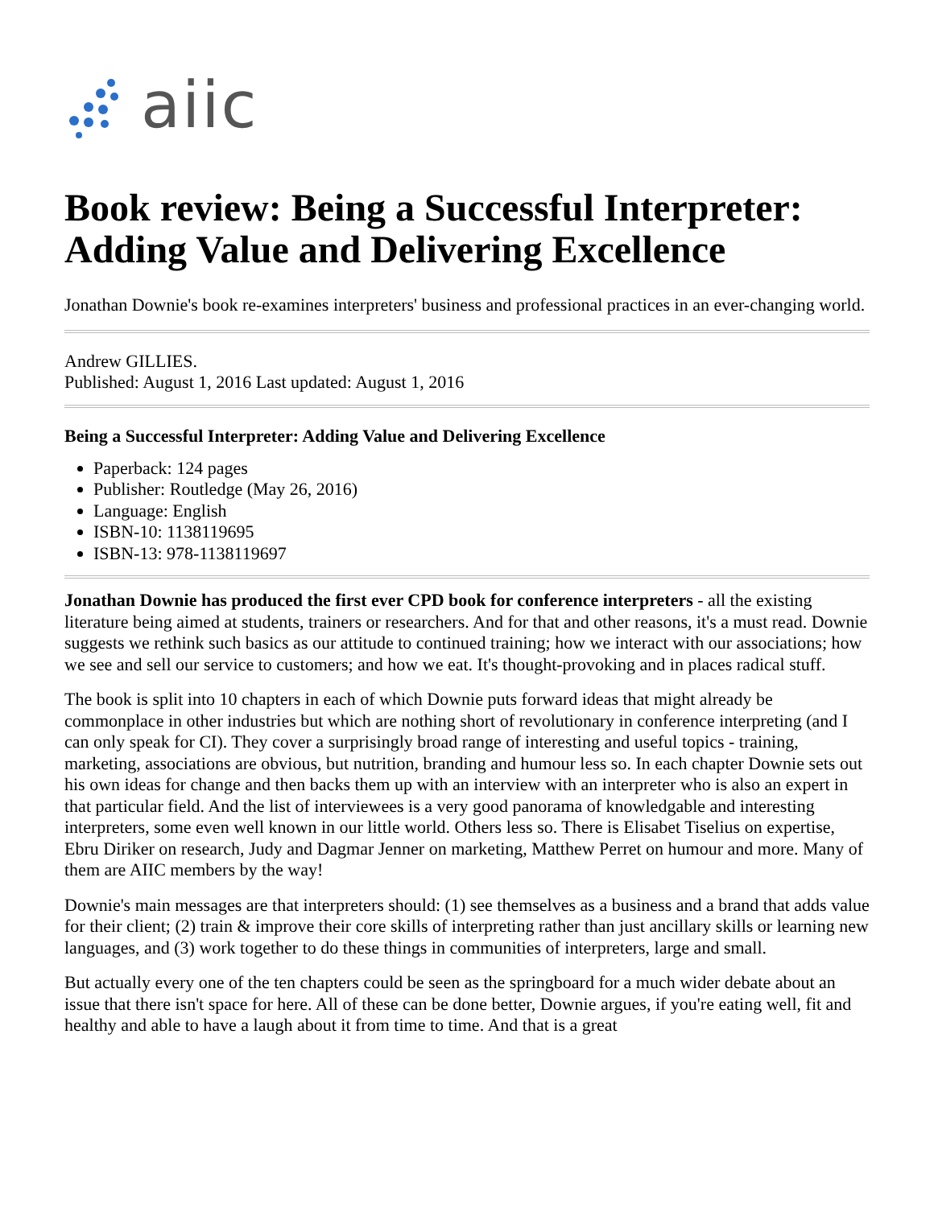aiic
Book review: Being a Successful Interpreter: Adding Value and Delivering Excellence
Jonathan Downie's book re-examines interpreters' business and professional practices in an ever-changing world.
Andrew GILLIES.
Published: August 1, 2016 Last updated: August 1, 2016
Being a Successful Interpreter: Adding Value and Delivering Excellence
Paperback: 124 pages
Publisher: Routledge (May 26, 2016)
Language: English
ISBN-10: 1138119695
ISBN-13: 978-1138119697
Jonathan Downie has produced the first ever CPD book for conference interpreters - all the existing literature being aimed at students, trainers or researchers. And for that and other reasons, it's a must read. Downie suggests we rethink such basics as our attitude to continued training; how we interact with our associations; how we see and sell our service to customers; and how we eat. It's thought-provoking and in places radical stuff.
The book is split into 10 chapters in each of which Downie puts forward ideas that might already be commonplace in other industries but which are nothing short of revolutionary in conference interpreting (and I can only speak for CI). They cover a surprisingly broad range of interesting and useful topics - training, marketing, associations are obvious, but nutrition, branding and humour less so. In each chapter Downie sets out his own ideas for change and then backs them up with an interview with an interpreter who is also an expert in that particular field. And the list of interviewees is a very good panorama of knowledgable and interesting interpreters, some even well known in our little world. Others less so. There is Elisabet Tiselius on expertise, Ebru Diriker on research, Judy and Dagmar Jenner on marketing, Matthew Perret on humour and more. Many of them are AIIC members by the way!
Downie's main messages are that interpreters should: (1) see themselves as a business and a brand that adds value for their client; (2) train & improve their core skills of interpreting rather than just ancillary skills or learning new languages, and (3) work together to do these things in communities of interpreters, large and small.
But actually every one of the ten chapters could be seen as the springboard for a much wider debate about an issue that there isn't space for here. All of these can be done better, Downie argues, if you're eating well, fit and healthy and able to have a laugh about it from time to time. And that is a great